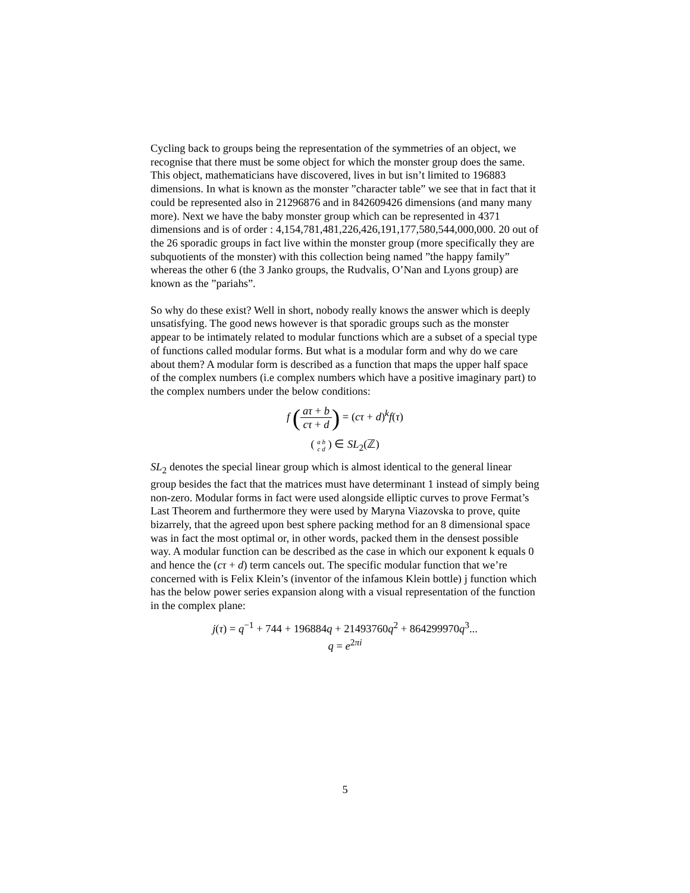Cycling back to groups being the representation of the symmetries of an object, we recognise that there must be some object for which the monster group does the same. This object, mathematicians have discovered, lives in but isn’t limited to 196883 dimensions. In what is known as the monster ”character table” we see that in fact that it could be represented also in 21296876 and in 842609426 dimensions (and many many more). Next we have the baby monster group which can be represented in 4371 dimensions and is of order : 4,154,781,481,226,426,191,177,580,544,000,000. 20 out of the 26 sporadic groups in fact live within the monster group (more specifically they are subquotients of the monster) with this collection being named ”the happy family” whereas the other 6 (the 3 Janko groups, the Rudvalis, O’Nan and Lyons group) are known as the ”pariahs”.
So why do these exist? Well in short, nobody really knows the answer which is deeply unsatisfying. The good news however is that sporadic groups such as the monster appear to be intimately related to modular functions which are a subset of a special type of functions called modular forms. But what is a modular form and why do we care about them? A modular form is described as a function that maps the upper half space of the complex numbers (i.e complex numbers which have a positive imaginary part) to the complex numbers under the below conditions:
f (aτ + b cτ + d) = (cτ + d)<sup>k</sup>f(τ)
( a b
c d ) ∈ SL<sub>2</sub>(ℤ)
SL<sub>2</sub> denotes the special linear group which is almost identical to the general linear group besides the fact that the matrices must have determinant 1 instead of simply being non-zero. Modular forms in fact were used alongside elliptic curves to prove Fermat’s Last Theorem and furthermore they were used by Maryna Viazovska to prove, quite bizarrely, that the agreed upon best sphere packing method for an 8 dimensional space was in fact the most optimal or, in other words, packed them in the densest possible way. A modular function can be described as the case in which our exponent k equals 0 and hence the (cτ + d) term cancels out. The specific modular function that we’re concerned with is Felix Klein’s (inventor of the infamous Klein bottle) j function which has the below power series expansion along with a visual representation of the function in the complex plane:
j(τ) = q<sup>−1</sup> + 744 + 196884q + 21493760q<sup>2</sup> + 864299970q<sup>3</sup>...
q = e<sup>2πi</sup>
5